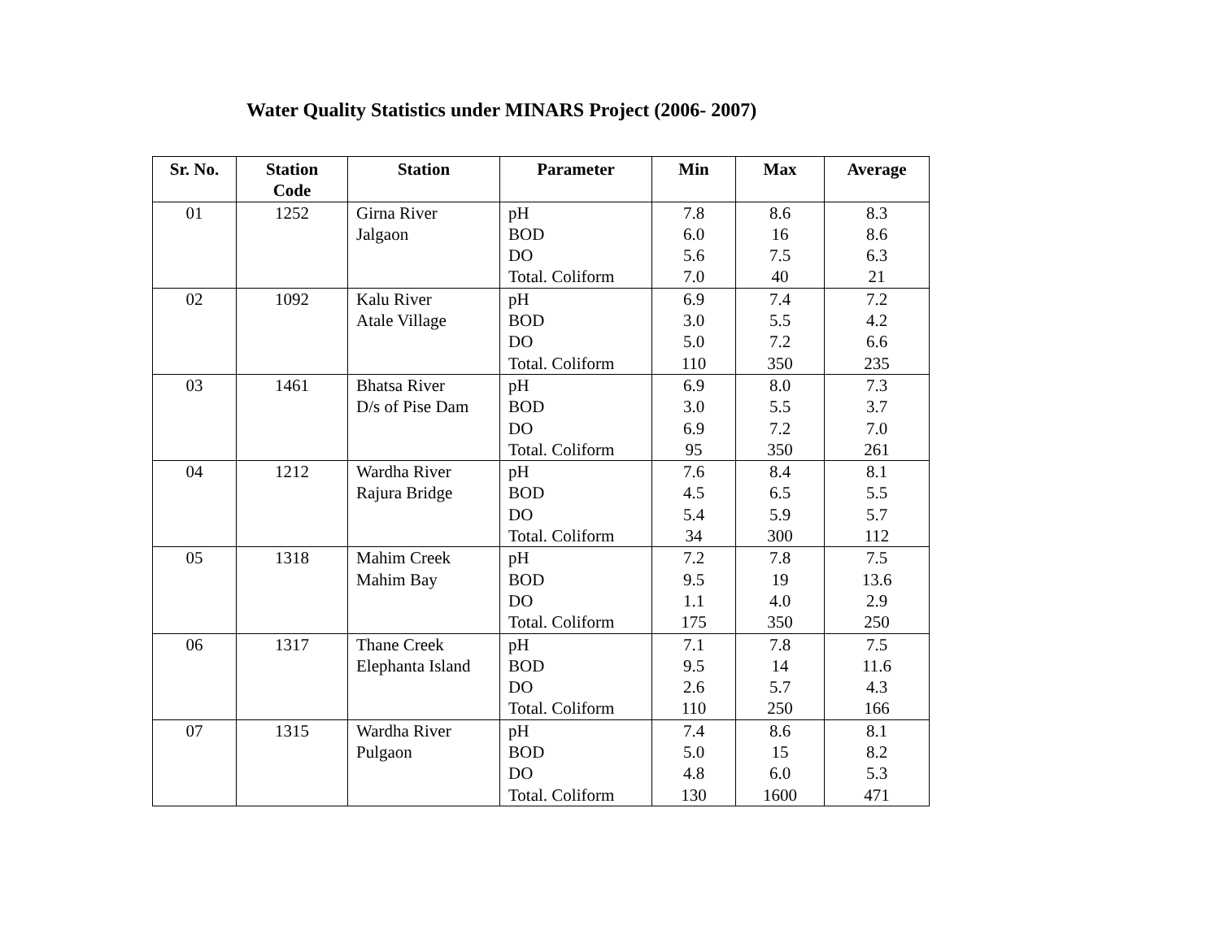Water Quality Statistics under MINARS Project (2006- 2007)
| Sr. No. | Station Code | Station | Parameter | Min | Max | Average |
| --- | --- | --- | --- | --- | --- | --- |
| 01 | 1252 | Girna River | pH | 7.8 | 8.6 | 8.3 |
| | | Jalgaon | BOD | 6.0 | 16 | 8.6 |
| | | | DO | 5.6 | 7.5 | 6.3 |
| | | | Total. Coliform | 7.0 | 40 | 21 |
| 02 | 1092 | Kalu River | pH | 6.9 | 7.4 | 7.2 |
| | | Atale Village | BOD | 3.0 | 5.5 | 4.2 |
| | | | DO | 5.0 | 7.2 | 6.6 |
| | | | Total. Coliform | 110 | 350 | 235 |
| 03 | 1461 | Bhatsa River | pH | 6.9 | 8.0 | 7.3 |
| | | D/s of Pise Dam | BOD | 3.0 | 5.5 | 3.7 |
| | | | DO | 6.9 | 7.2 | 7.0 |
| | | | Total. Coliform | 95 | 350 | 261 |
| 04 | 1212 | Wardha River | pH | 7.6 | 8.4 | 8.1 |
| | | Rajura Bridge | BOD | 4.5 | 6.5 | 5.5 |
| | | | DO | 5.4 | 5.9 | 5.7 |
| | | | Total. Coliform | 34 | 300 | 112 |
| 05 | 1318 | Mahim Creek | pH | 7.2 | 7.8 | 7.5 |
| | | Mahim Bay | BOD | 9.5 | 19 | 13.6 |
| | | | DO | 1.1 | 4.0 | 2.9 |
| | | | Total. Coliform | 175 | 350 | 250 |
| 06 | 1317 | Thane Creek | pH | 7.1 | 7.8 | 7.5 |
| | | Elephanta Island | BOD | 9.5 | 14 | 11.6 |
| | | | DO | 2.6 | 5.7 | 4.3 |
| | | | Total. Coliform | 110 | 250 | 166 |
| 07 | 1315 | Wardha River | pH | 7.4 | 8.6 | 8.1 |
| | | Pulgaon | BOD | 5.0 | 15 | 8.2 |
| | | | DO | 4.8 | 6.0 | 5.3 |
| | | | Total. Coliform | 130 | 1600 | 471 |